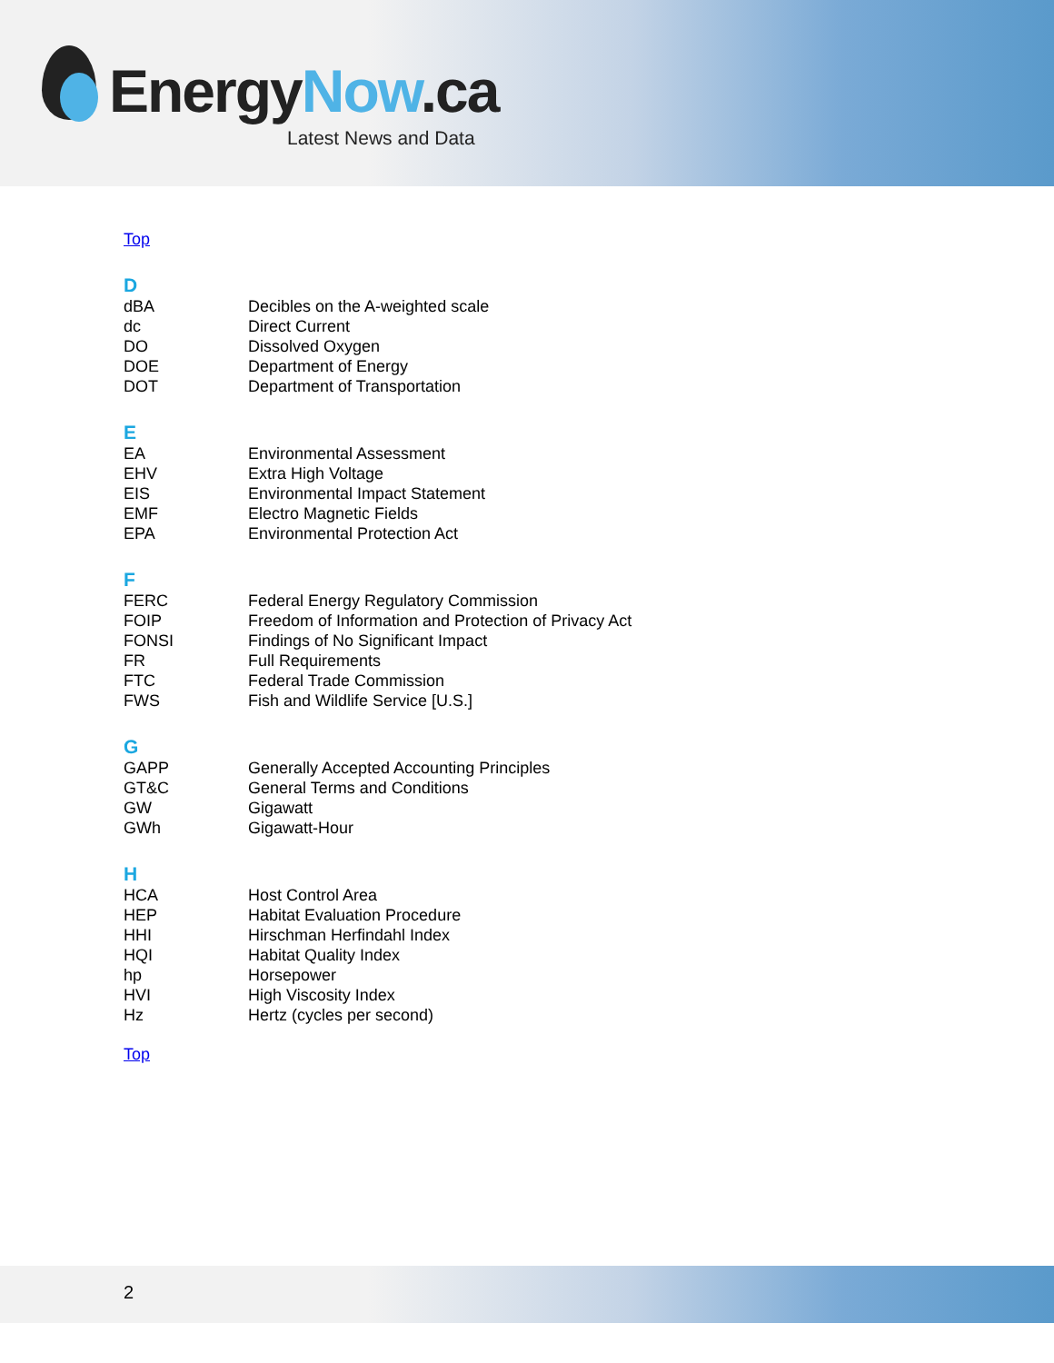EnergyNow.ca
Latest News and Data
Top
D
| dBA | Decibles on the A-weighted scale |
| dc | Direct Current |
| DO | Dissolved Oxygen |
| DOE | Department of Energy |
| DOT | Department of Transportation |
E
| EA | Environmental Assessment |
| EHV | Extra High Voltage |
| EIS | Environmental Impact Statement |
| EMF | Electro Magnetic Fields |
| EPA | Environmental Protection Act |
F
| FERC | Federal Energy Regulatory Commission |
| FOIP | Freedom of Information and Protection of Privacy Act |
| FONSI | Findings of No Significant Impact |
| FR | Full Requirements |
| FTC | Federal Trade Commission |
| FWS | Fish and Wildlife Service [U.S.] |
G
| GAPP | Generally Accepted Accounting Principles |
| GT&C | General Terms and Conditions |
| GW | Gigawatt |
| GWh | Gigawatt-Hour |
H
| HCA | Host Control Area |
| HEP | Habitat Evaluation Procedure |
| HHI | Hirschman Herfindahl Index |
| HQI | Habitat Quality Index |
| hp | Horsepower |
| HVI | High Viscosity Index |
| Hz | Hertz (cycles per second) |
Top
2